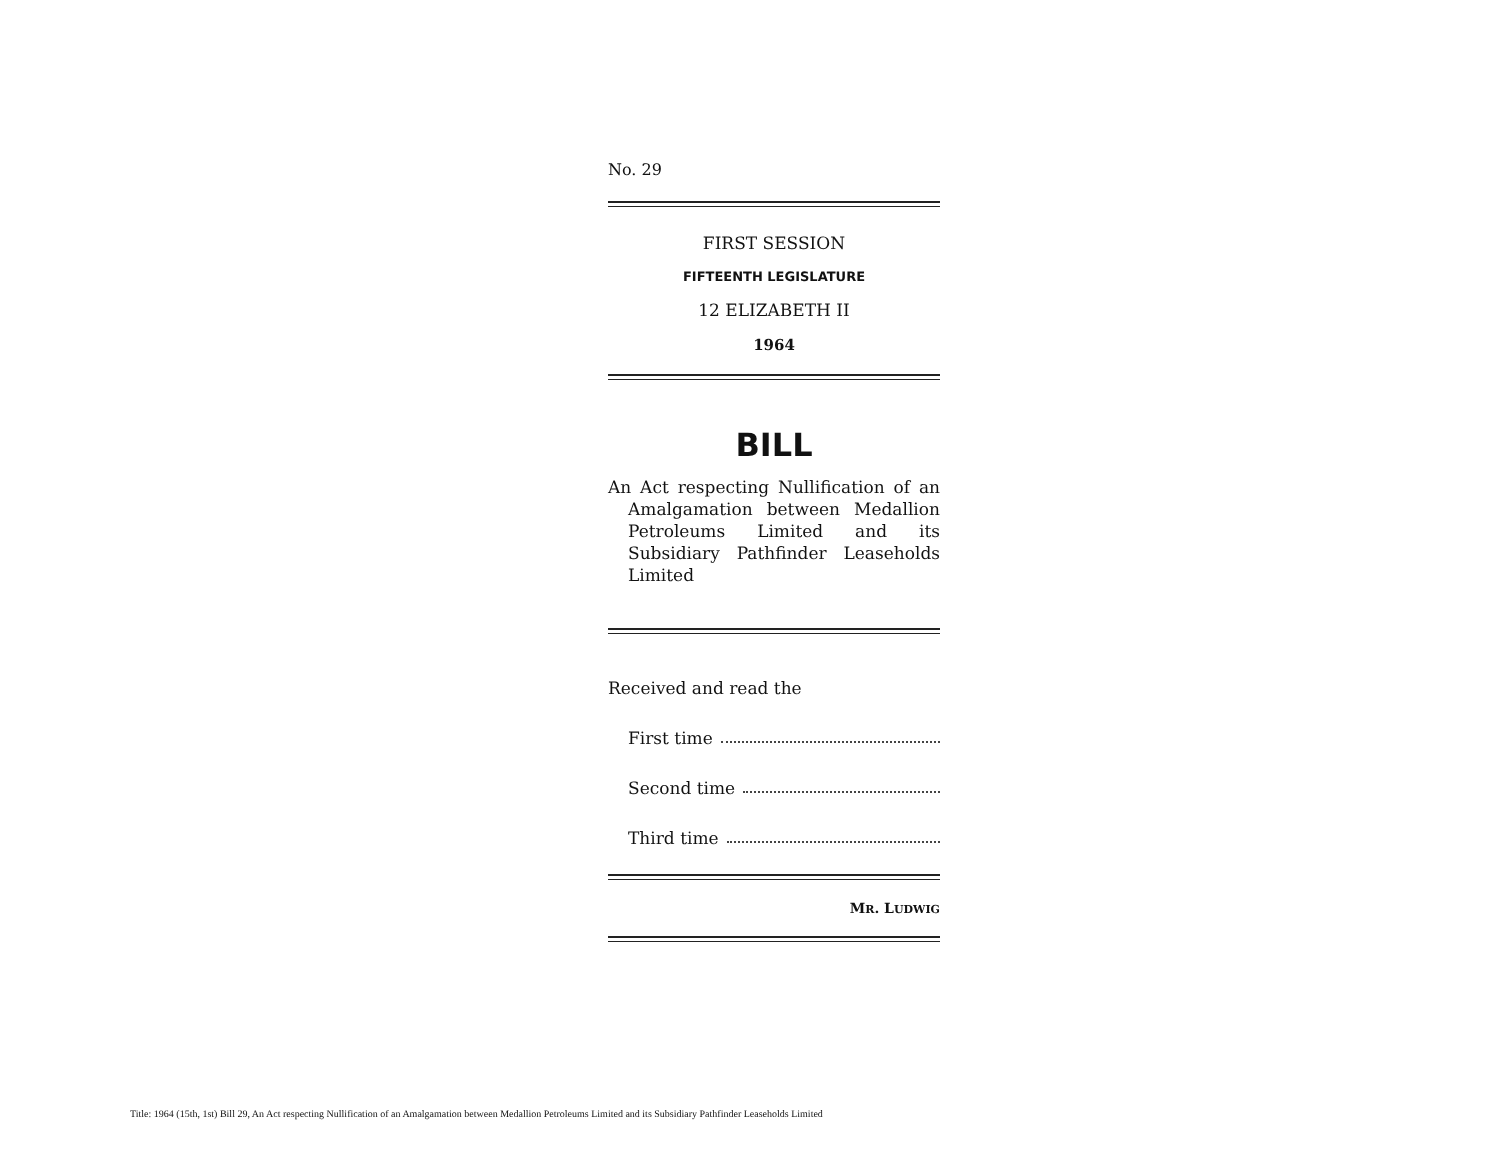No. 29
FIRST SESSION
FIFTEENTH LEGISLATURE
12 ELIZABETH II
1964
BILL
An Act respecting Nullification of an Amalgamation between Medallion Petroleums Limited and its Subsidiary Pathfinder Leaseholds Limited
Received and read the
First time
Second time
Third time
MR. LUDWIG
Title: 1964 (15th, 1st) Bill 29, An Act respecting Nullification of an Amalgamation between Medallion Petroleums Limited and its Subsidiary Pathfinder Leaseholds Limited